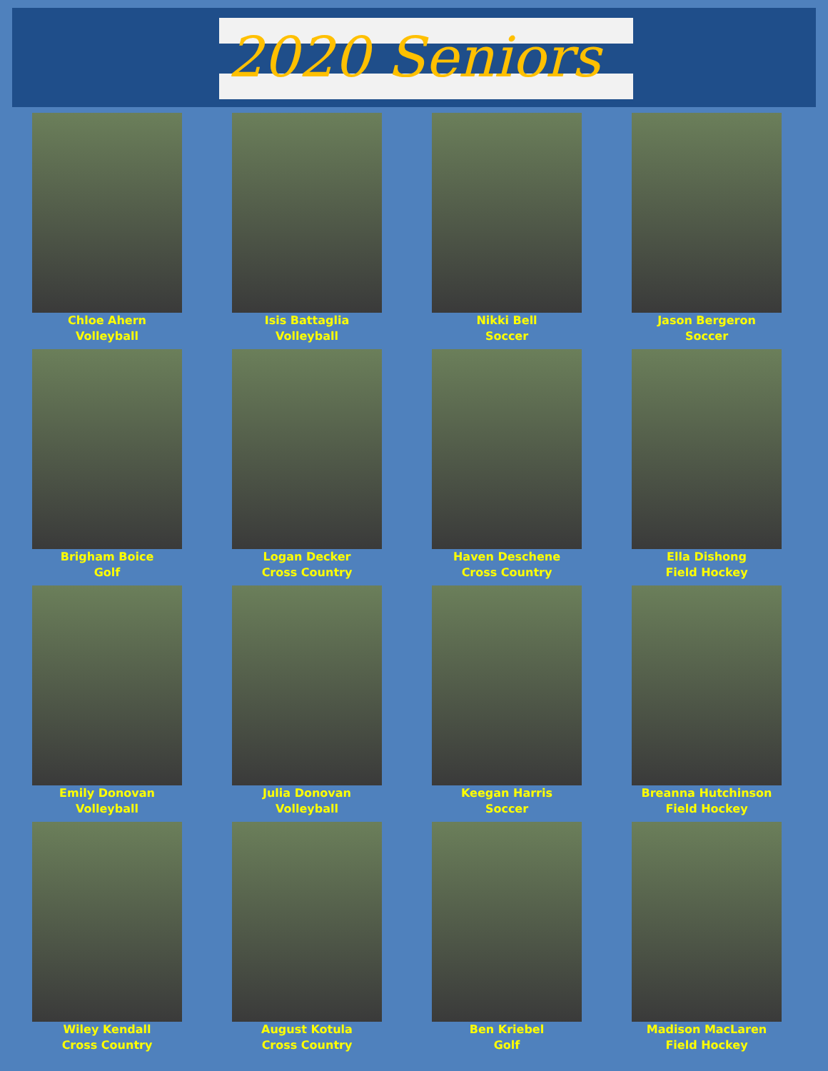2020 Seniors
Chloe Ahern
Volleyball
Isis Battaglia
Volleyball
Nikki Bell
Soccer
Jason Bergeron
Soccer
Brigham Boice
Golf
Logan Decker
Cross Country
Haven Deschene
Cross Country
Ella Dishong
Field Hockey
Emily Donovan
Volleyball
Julia Donovan
Volleyball
Keegan Harris
Soccer
Breanna Hutchinson
Field Hockey
Wiley Kendall
Cross Country
August Kotula
Cross Country
Ben Kriebel
Golf
Madison MacLaren
Field Hockey